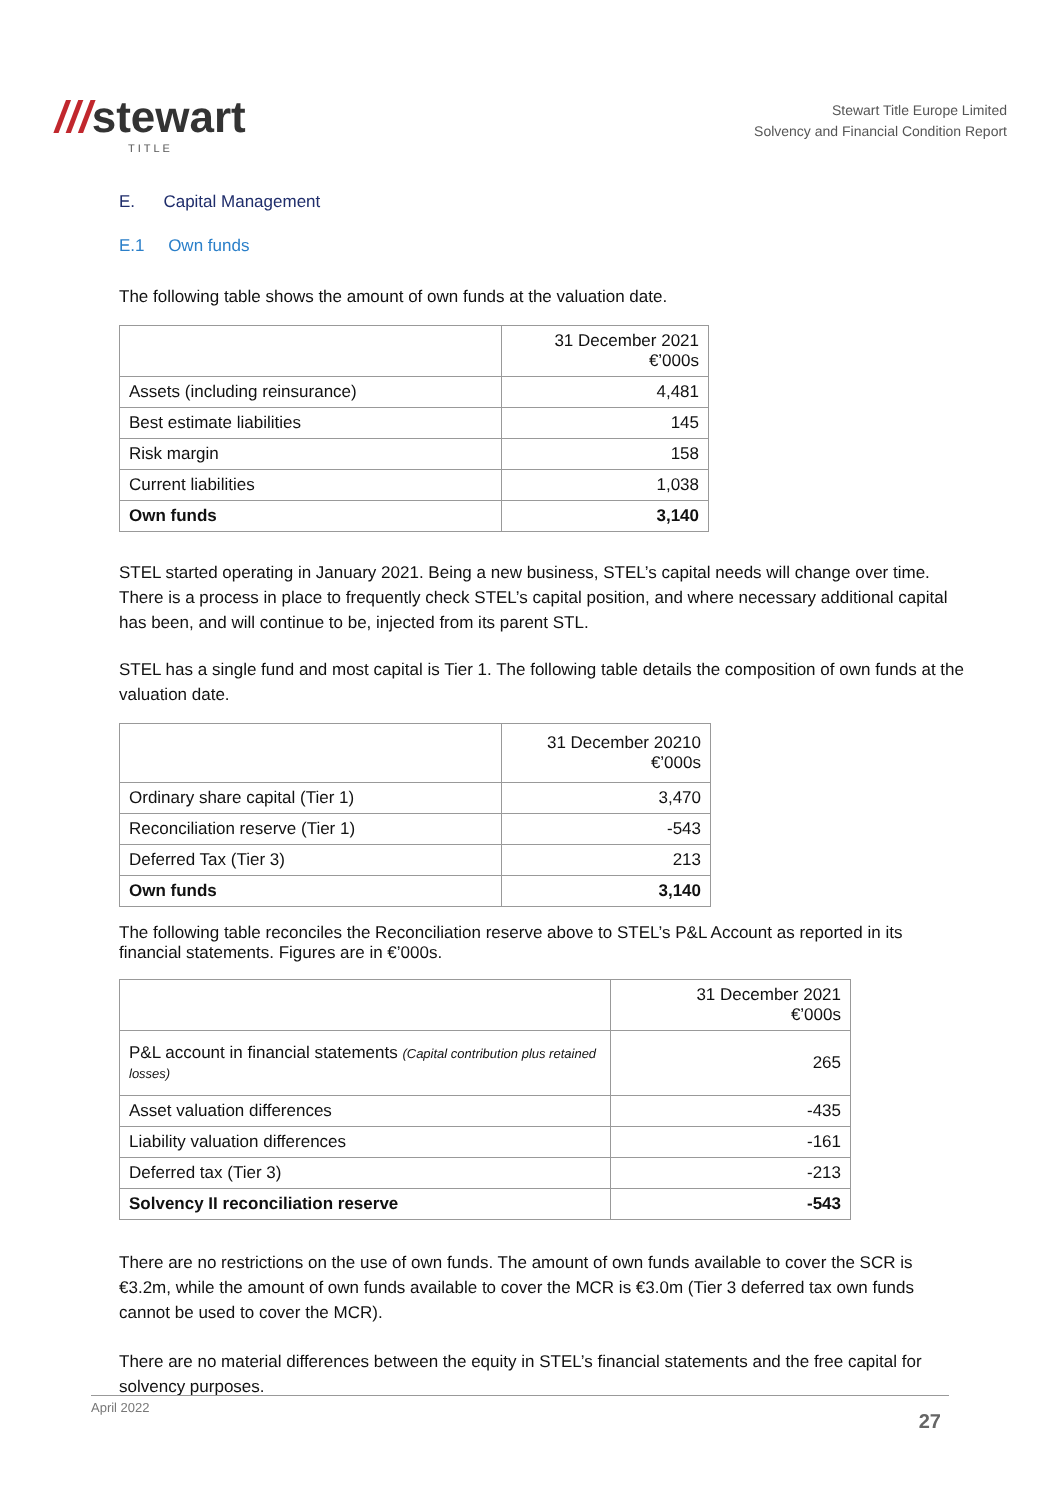///stewart
TITLE
Stewart Title Europe Limited
Solvency and Financial Condition Report
E. Capital Management
E.1 Own funds
The following table shows the amount of own funds at the valuation date.
| | 31 December 2021 €’000s |
| Assets (including reinsurance) | 4,481 |
| Best estimate liabilities | 145 |
| Risk margin | 158 |
| Current liabilities | 1,038 |
| Own funds | 3,140 |
STEL started operating in January 2021. Being a new business, STEL’s capital needs will change over time. There is a process in place to frequently check STEL’s capital position, and where necessary additional capital has been, and will continue to be, injected from its parent STL.
STEL has a single fund and most capital is Tier 1. The following table details the composition of own funds at the valuation date.
| | 31 December 20210 €’000s |
| Ordinary share capital (Tier 1) | 3,470 |
| Reconciliation reserve (Tier 1) | -543 |
| Deferred Tax (Tier 3) | 213 |
| Own funds | 3,140 |
The following table reconciles the Reconciliation reserve above to STEL’s P&L Account as reported in its financial statements. Figures are in €’000s.
| | 31 December 2021 €’000s |
| P&L account in financial statements (Capital contribution plus retained losses) | 265 |
| Asset valuation differences | -435 |
| Liability valuation differences | -161 |
| Deferred tax (Tier 3) | -213 |
| Solvency II reconciliation reserve | -543 |
There are no restrictions on the use of own funds. The amount of own funds available to cover the SCR is €3.2m, while the amount of own funds available to cover the MCR is €3.0m (Tier 3 deferred tax own funds cannot be used to cover the MCR).
There are no material differences between the equity in STEL’s financial statements and the free capital for solvency purposes.
April 2022
27